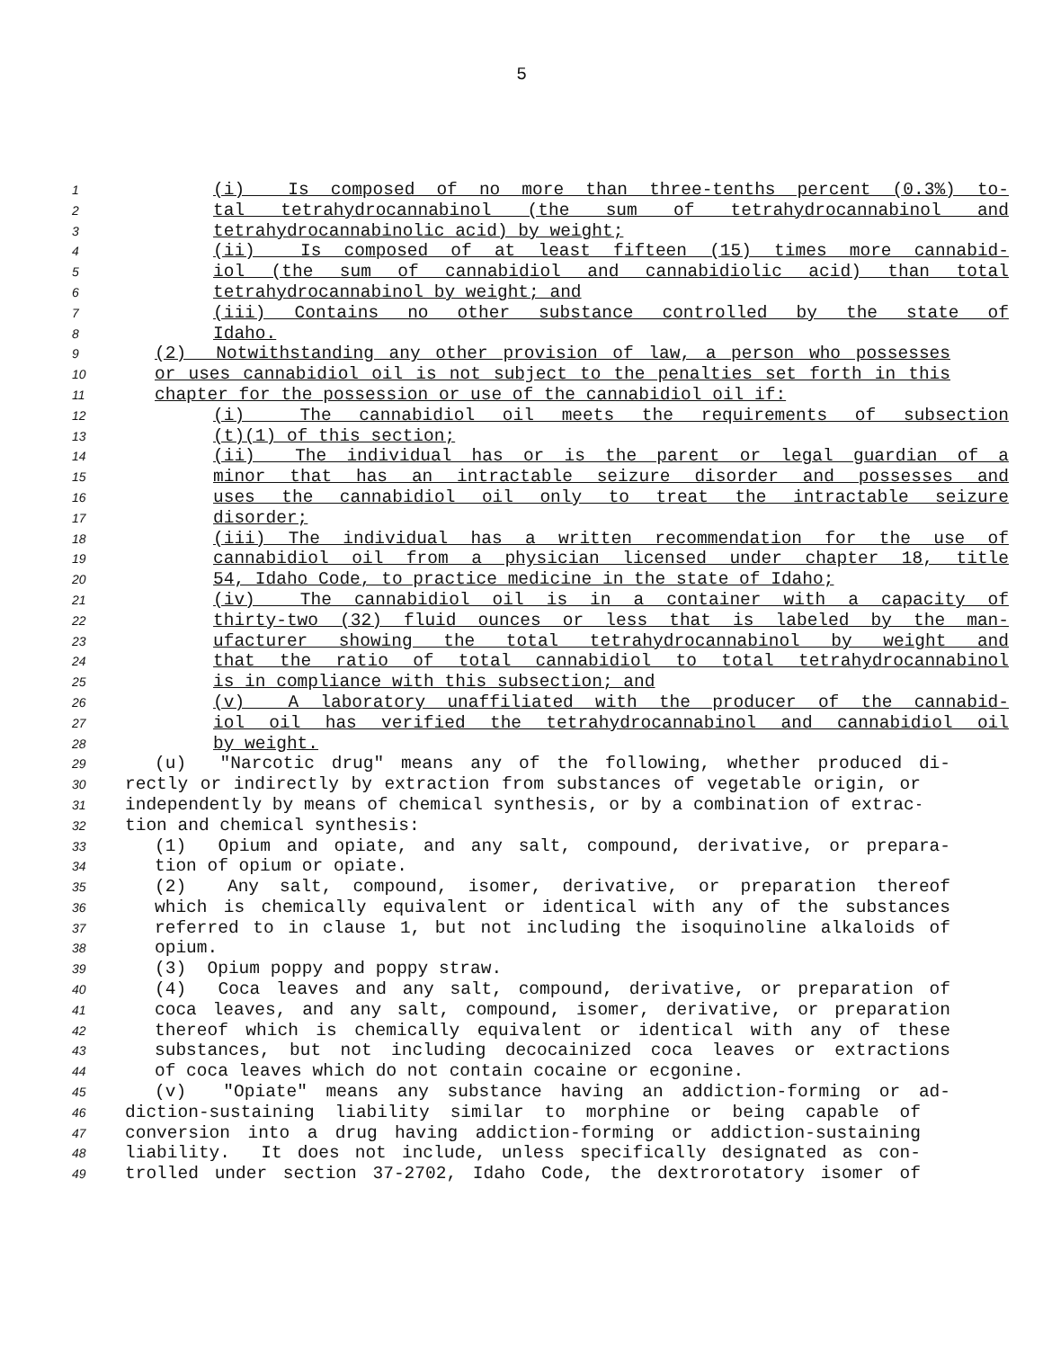5
1 (i) Is composed of no more than three-tenths percent (0.3%) to-
2 tal tetrahydrocannabinol (the sum of tetrahydrocannabinol and
3 tetrahydrocannabinolic acid) by weight;
4 (ii) Is composed of at least fifteen (15) times more cannabid-
5 iol (the sum of cannabidiol and cannabidiolic acid) than total
6 tetrahydrocannabinol by weight; and
7 (iii) Contains no other substance controlled by the state of
8 Idaho.
9 (2) Notwithstanding any other provision of law, a person who possesses
10 or uses cannabidiol oil is not subject to the penalties set forth in this
11 chapter for the possession or use of the cannabidiol oil if:
12 (i) The cannabidiol oil meets the requirements of subsection
13 (t)(1) of this section;
14 (ii) The individual has or is the parent or legal guardian of a
15 minor that has an intractable seizure disorder and possesses and
16 uses the cannabidiol oil only to treat the intractable seizure
17 disorder;
18 (iii) The individual has a written recommendation for the use of
19 cannabidiol oil from a physician licensed under chapter 18, title
20 54, Idaho Code, to practice medicine in the state of Idaho;
21 (iv) The cannabidiol oil is in a container with a capacity of
22 thirty-two (32) fluid ounces or less that is labeled by the man-
23 ufacturer showing the total tetrahydrocannabinol by weight and
24 that the ratio of total cannabidiol to total tetrahydrocannabinol
25 is in compliance with this subsection; and
26 (v) A laboratory unaffiliated with the producer of the cannabid-
27 iol oil has verified the tetrahydrocannabinol and cannabidiol oil
28 by weight.
29 (u) "Narcotic drug" means any of the following, whether produced di-
30 rectly or indirectly by extraction from substances of vegetable origin, or
31 independently by means of chemical synthesis, or by a combination of extrac-
32 tion and chemical synthesis:
33 (1) Opium and opiate, and any salt, compound, derivative, or prepara-
34 tion of opium or opiate.
35 (2) Any salt, compound, isomer, derivative, or preparation thereof
36 which is chemically equivalent or identical with any of the substances
37 referred to in clause 1, but not including the isoquinoline alkaloids of
38 opium.
39 (3) Opium poppy and poppy straw.
40 (4) Coca leaves and any salt, compound, derivative, or preparation of
41 coca leaves, and any salt, compound, isomer, derivative, or preparation
42 thereof which is chemically equivalent or identical with any of these
43 substances, but not including decocainized coca leaves or extractions
44 of coca leaves which do not contain cocaine or ecgonine.
45 (v) "Opiate" means any substance having an addiction-forming or ad-
46 diction-sustaining liability similar to morphine or being capable of
47 conversion into a drug having addiction-forming or addiction-sustaining
48 liability. It does not include, unless specifically designated as con-
49 trolled under section 37-2702, Idaho Code, the dextrorotatory isomer of